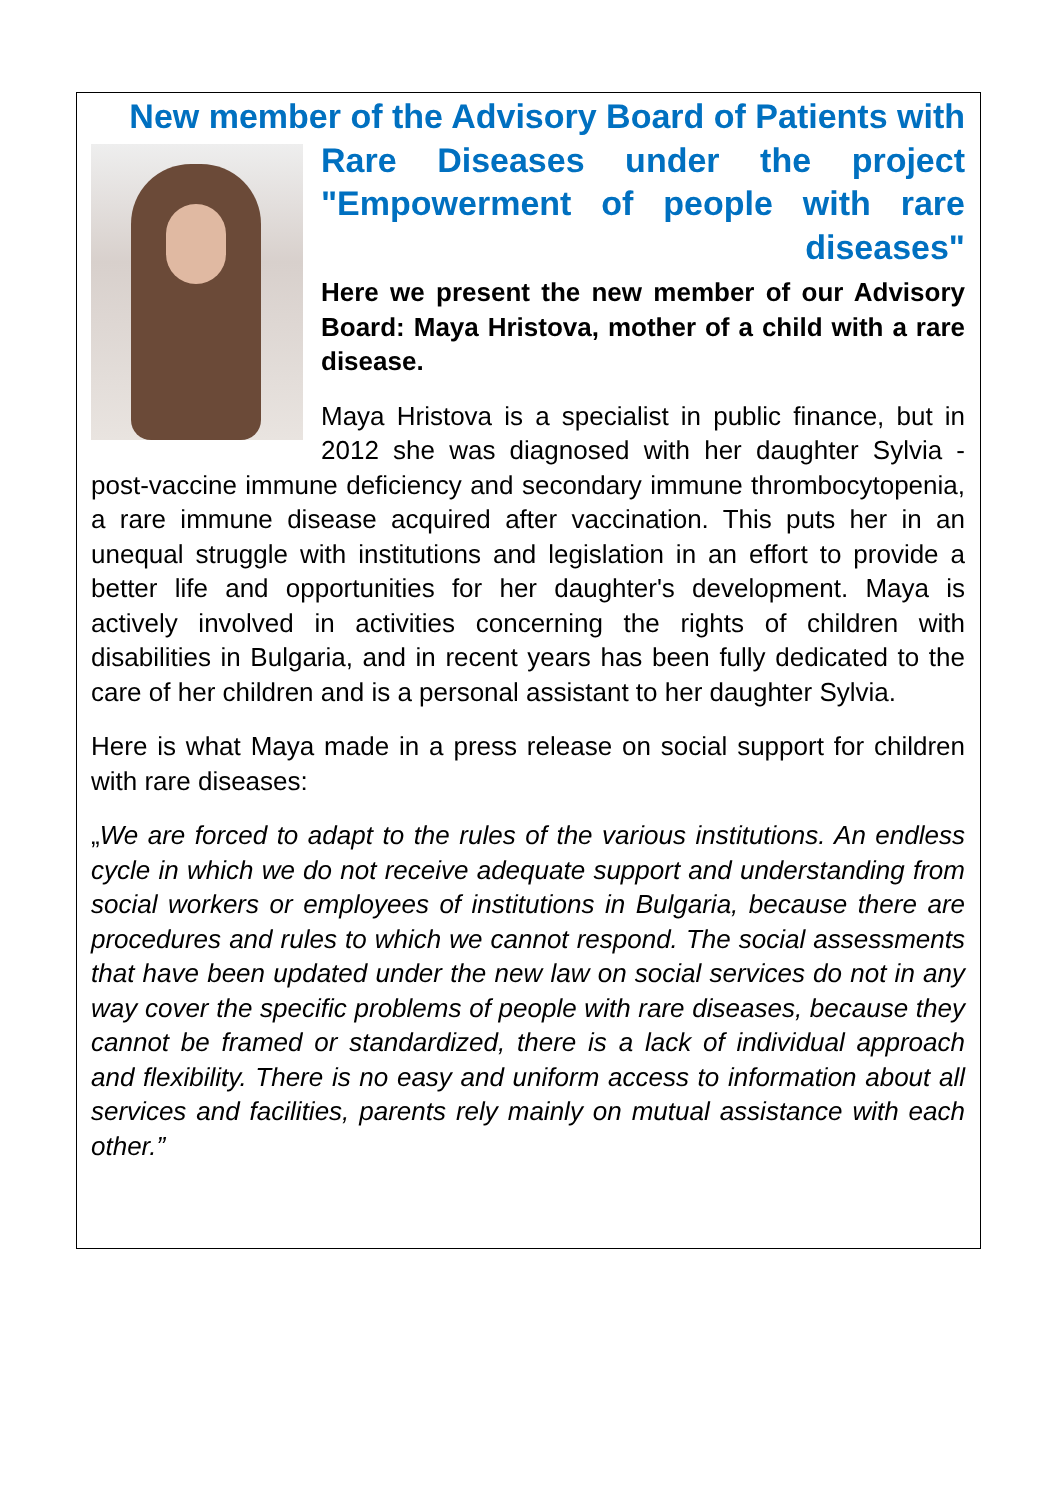New member of the Advisory Board of Patients with
Rare Diseases under the project "Empowerment of people with rare diseases"
Here we present the new member of our Advisory Board: Maya Hristova, mother of a child with a rare disease.
Maya Hristova is a specialist in public finance, but in 2012 she was diagnosed with her daughter Sylvia - post-vaccine immune deficiency and secondary immune thrombocytopenia, a rare immune disease acquired after vaccination. This puts her in an unequal struggle with institutions and legislation in an effort to provide a better life and opportunities for her daughter's development. Maya is actively involved in activities concerning the rights of children with disabilities in Bulgaria, and in recent years has been fully dedicated to the care of her children and is a personal assistant to her daughter Sylvia.
Here is what Maya made in a press release on social support for children with rare diseases:
„We are forced to adapt to the rules of the various institutions. An endless cycle in which we do not receive adequate support and understanding from social workers or employees of institutions in Bulgaria, because there are procedures and rules to which we cannot respond. The social assessments that have been updated under the new law on social services do not in any way cover the specific problems of people with rare diseases, because they cannot be framed or standardized, there is a lack of individual approach and flexibility. There is no easy and uniform access to information about all services and facilities, parents rely mainly on mutual assistance with each other.”